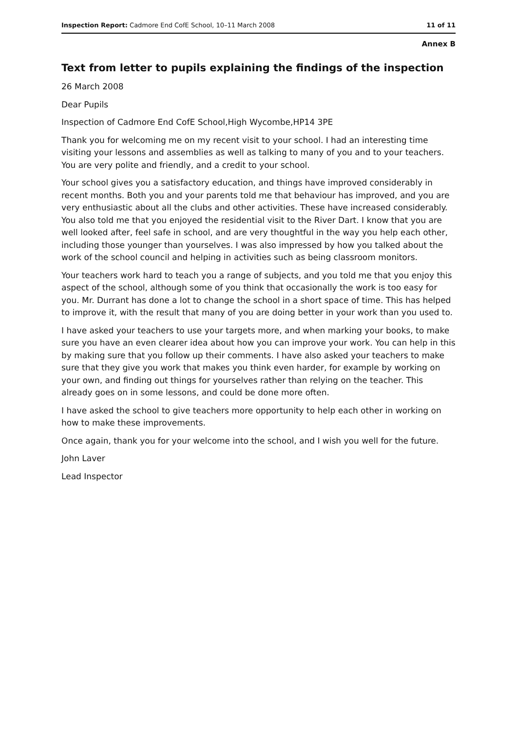Inspection Report: Cadmore End CofE School, 10–11 March 2008 11 of 11
Annex B
Text from letter to pupils explaining the findings of the inspection
26 March 2008
Dear Pupils
Inspection of Cadmore End CofE School,High Wycombe,HP14 3PE
Thank you for welcoming me on my recent visit to your school. I had an interesting time visiting your lessons and assemblies as well as talking to many of you and to your teachers. You are very polite and friendly, and a credit to your school.
Your school gives you a satisfactory education, and things have improved considerably in recent months. Both you and your parents told me that behaviour has improved, and you are very enthusiastic about all the clubs and other activities. These have increased considerably. You also told me that you enjoyed the residential visit to the River Dart. I know that you are well looked after, feel safe in school, and are very thoughtful in the way you help each other, including those younger than yourselves. I was also impressed by how you talked about the work of the school council and helping in activities such as being classroom monitors.
Your teachers work hard to teach you a range of subjects, and you told me that you enjoy this aspect of the school, although some of you think that occasionally the work is too easy for you. Mr. Durrant has done a lot to change the school in a short space of time. This has helped to improve it, with the result that many of you are doing better in your work than you used to.
I have asked your teachers to use your targets more, and when marking your books, to make sure you have an even clearer idea about how you can improve your work. You can help in this by making sure that you follow up their comments. I have also asked your teachers to make sure that they give you work that makes you think even harder, for example by working on your own, and finding out things for yourselves rather than relying on the teacher. This already goes on in some lessons, and could be done more often.
I have asked the school to give teachers more opportunity to help each other in working on how to make these improvements.
Once again, thank you for your welcome into the school, and I wish you well for the future.
John Laver
Lead Inspector